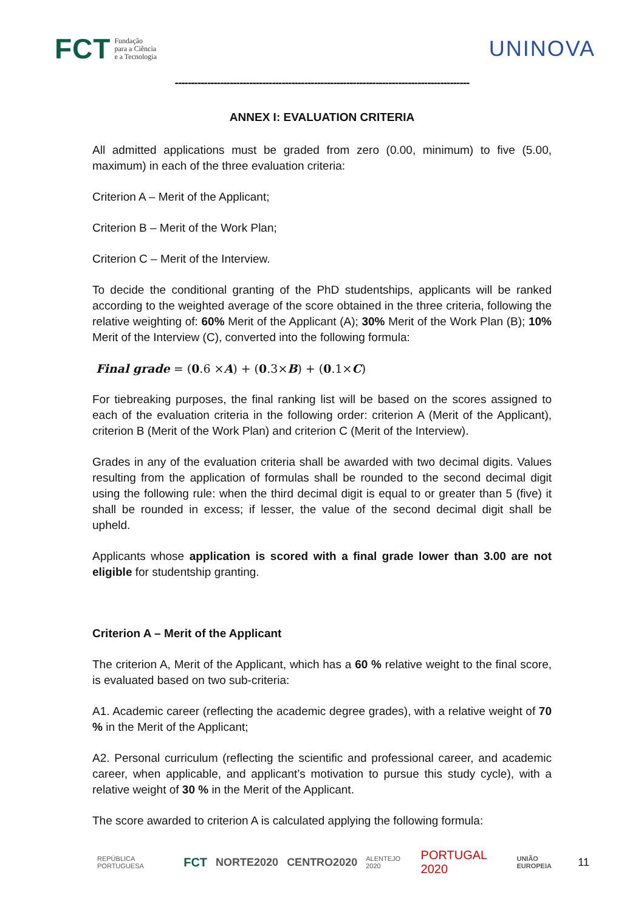FCT Fundação
para a Ciência
e a Tecnologia
UNINOVA
-------------------------------------------------------------------------------------------
ANNEX I: EVALUATION CRITERIA
All admitted applications must be graded from zero (0.00, minimum) to five (5.00, maximum) in each of the three evaluation criteria:
Criterion A – Merit of the Applicant;
Criterion B – Merit of the Work Plan;
Criterion C – Merit of the Interview.
To decide the conditional granting of the PhD studentships, applicants will be ranked according to the weighted average of the score obtained in the three criteria, following the relative weighting of: 60% Merit of the Applicant (A); 30% Merit of the Work Plan (B); 10% Merit of the Interview (C), converted into the following formula:
Final grade = (0.6 ×A) + (0.3×B) + (0.1×C)
For tiebreaking purposes, the final ranking list will be based on the scores assigned to each of the evaluation criteria in the following order: criterion A (Merit of the Applicant), criterion B (Merit of the Work Plan) and criterion C (Merit of the Interview).
Grades in any of the evaluation criteria shall be awarded with two decimal digits. Values resulting from the application of formulas shall be rounded to the second decimal digit using the following rule: when the third decimal digit is equal to or greater than 5 (five) it shall be rounded in excess; if lesser, the value of the second decimal digit shall be upheld.
Applicants whose application is scored with a final grade lower than 3.00 are not eligible for studentship granting.
Criterion A – Merit of the Applicant
The criterion A, Merit of the Applicant, which has a 60 % relative weight to the final score, is evaluated based on two sub-criteria:
A1. Academic career (reflecting the academic degree grades), with a relative weight of 70 % in the Merit of the Applicant;
A2. Personal curriculum (reflecting the scientific and professional career, and academic career, when applicable, and applicant’s motivation to pursue this study cycle), with a relative weight of 30 % in the Merit of the Applicant.
The score awarded to criterion A is calculated applying the following formula:
REPÚBLICA PORTUGUESA FCT NORTE2020 CENTRO2020 ALENTEJO 2020 PORTUGAL 2020 UNIÃO EUROPEIA 11